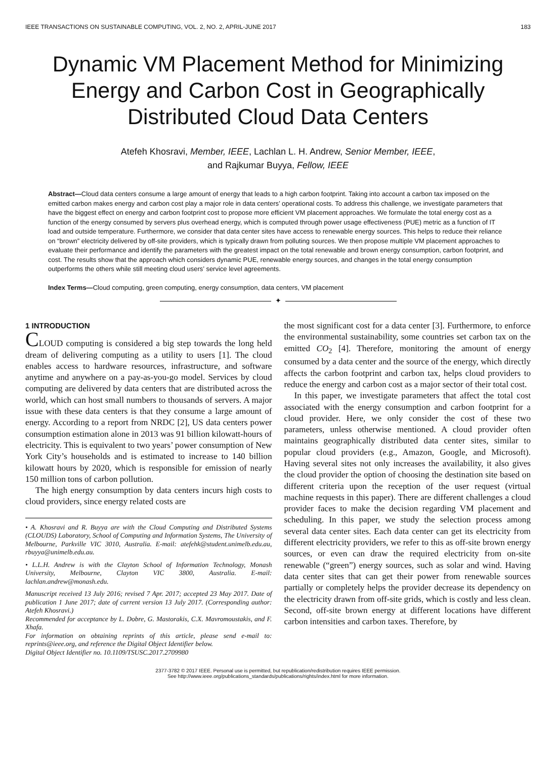IEEE TRANSACTIONS ON SUSTAINABLE COMPUTING, VOL. 2, NO. 2, APRIL-JUNE 2017 183
Dynamic VM Placement Method for Minimizing Energy and Carbon Cost in Geographically Distributed Cloud Data Centers
Atefeh Khosravi, Member, IEEE, Lachlan L. H. Andrew, Senior Member, IEEE,
and Rajkumar Buyya, Fellow, IEEE
Abstract—Cloud data centers consume a large amount of energy that leads to a high carbon footprint. Taking into account a carbon tax imposed on the emitted carbon makes energy and carbon cost play a major role in data centers’ operational costs. To address this challenge, we investigate parameters that have the biggest effect on energy and carbon footprint cost to propose more efficient VM placement approaches. We formulate the total energy cost as a function of the energy consumed by servers plus overhead energy, which is computed through power usage effectiveness (PUE) metric as a function of IT load and outside temperature. Furthermore, we consider that data center sites have access to renewable energy sources. This helps to reduce their reliance on “brown” electricity delivered by off-site providers, which is typically drawn from polluting sources. We then propose multiple VM placement approaches to evaluate their performance and identify the parameters with the greatest impact on the total renewable and brown energy consumption, carbon footprint, and cost. The results show that the approach which considers dynamic PUE, renewable energy sources, and changes in the total energy consumption outperforms the others while still meeting cloud users’ service level agreements.
Index Terms—Cloud computing, green computing, energy consumption, data centers, VM placement
✦
1 INTRODUCTION
CLOUD computing is considered a big step towards the long held dream of delivering computing as a utility to users [1]. The cloud enables access to hardware resources, infrastructure, and software anytime and anywhere on a pay-as-you-go model. Services by cloud computing are delivered by data centers that are distributed across the world, which can host small numbers to thousands of servers. A major issue with these data centers is that they consume a large amount of energy. According to a report from NRDC [2], US data centers power consumption estimation alone in 2013 was 91 billion kilowatt-hours of electricity. This is equivalent to two years’ power consumption of New York City’s households and is estimated to increase to 140 billion kilowatt hours by 2020, which is responsible for emission of nearly 150 million tons of carbon pollution.
The high energy consumption by data centers incurs high costs to cloud providers, since energy related costs are
• A. Khosravi and R. Buyya are with the Cloud Computing and Distributed Systems (CLOUDS) Laboratory, School of Computing and Information Systems, The University of Melbourne, Parkville VIC 3010, Australia. E-mail: atefehk@student.unimelb.edu.au, rbuyya@unimelb.edu.au.
• L.L.H. Andrew is with the Clayton School of Information Technology, Monash University, Melbourne, Clayton VIC 3800, Australia. E-mail: lachlan.andrew@monash.edu.
Manuscript received 13 July 2016; revised 7 Apr. 2017; accepted 23 May 2017. Date of publication 1 June 2017; date of current version 13 July 2017. (Corresponding author: Atefeh Khosravi.)
Recommended for acceptance by L. Dobre, G. Mastorakis, C.X. Mavromoustakis, and F. Xhafa.
For information on obtaining reprints of this article, please send e-mail to: reprints@ieee.org, and reference the Digital Object Identifier below.
Digital Object Identifier no. 10.1109/TSUSC.2017.2709980
the most significant cost for a data center [3]. Furthermore, to enforce the environmental sustainability, some countries set carbon tax on the emitted CO<sub>2</sub> [4]. Therefore, monitoring the amount of energy consumed by a data center and the source of the energy, which directly affects the carbon footprint and carbon tax, helps cloud providers to reduce the energy and carbon cost as a major sector of their total cost.
In this paper, we investigate parameters that affect the total cost associated with the energy consumption and carbon footprint for a cloud provider. Here, we only consider the cost of these two parameters, unless otherwise mentioned. A cloud provider often maintains geographically distributed data center sites, similar to popular cloud providers (e.g., Amazon, Google, and Microsoft). Having several sites not only increases the availability, it also gives the cloud provider the option of choosing the destination site based on different criteria upon the reception of the user request (virtual machine requests in this paper). There are different challenges a cloud provider faces to make the decision regarding VM placement and scheduling. In this paper, we study the selection process among several data center sites. Each data center can get its electricity from different electricity providers, we refer to this as off-site brown energy sources, or even can draw the required electricity from on-site renewable (“green”) energy sources, such as solar and wind. Having data center sites that can get their power from renewable sources partially or completely helps the provider decrease its dependency on the electricity drawn from off-site grids, which is costly and less clean. Second, off-site brown energy at different locations have different carbon intensities and carbon taxes. Therefore, by
2377-3782 © 2017 IEEE. Personal use is permitted, but republication/redistribution requires IEEE permission.
See http://www.ieee.org/publications_standards/publications/rights/index.html for more information.